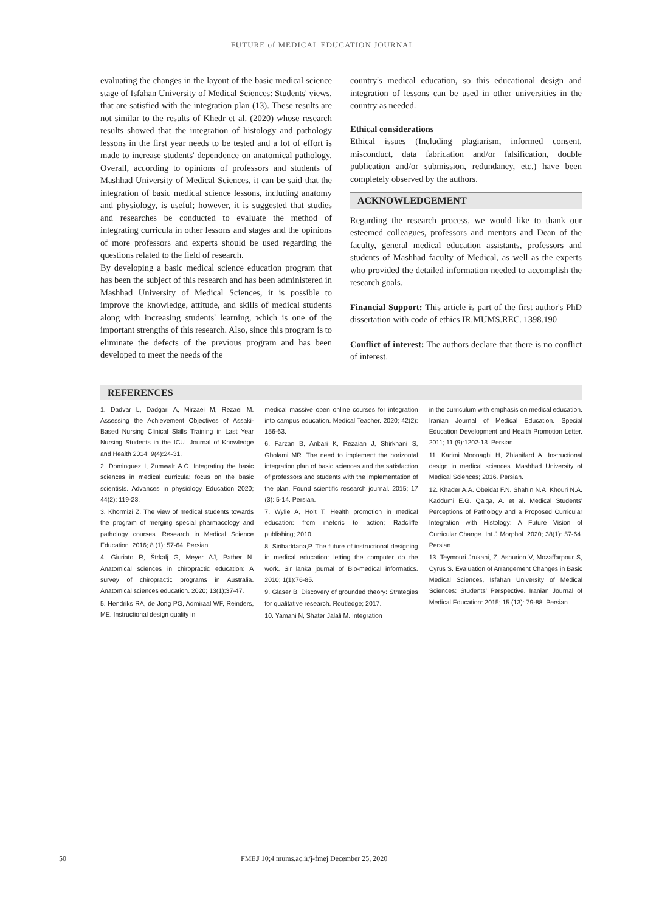FUTURE of MEDICAL EDUCATION JOURNAL
evaluating the changes in the layout of the basic medical science stage of Isfahan University of Medical Sciences: Students' views, that are satisfied with the integration plan (13). These results are not similar to the results of Khedr et al. (2020) whose research results showed that the integration of histology and pathology lessons in the first year needs to be tested and a lot of effort is made to increase students' dependence on anatomical pathology. Overall, according to opinions of professors and students of Mashhad University of Medical Sciences, it can be said that the integration of basic medical science lessons, including anatomy and physiology, is useful; however, it is suggested that studies and researches be conducted to evaluate the method of integrating curricula in other lessons and stages and the opinions of more professors and experts should be used regarding the questions related to the field of research.
By developing a basic medical science education program that has been the subject of this research and has been administered in Mashhad University of Medical Sciences, it is possible to improve the knowledge, attitude, and skills of medical students along with increasing students' learning, which is one of the important strengths of this research. Also, since this program is to eliminate the defects of the previous program and has been developed to meet the needs of the
country's medical education, so this educational design and integration of lessons can be used in other universities in the country as needed.
Ethical considerations
Ethical issues (Including plagiarism, informed consent, misconduct, data fabrication and/or falsification, double publication and/or submission, redundancy, etc.) have been completely observed by the authors.
ACKNOWLEDGEMENT
Regarding the research process, we would like to thank our esteemed colleagues, professors and mentors and Dean of the faculty, general medical education assistants, professors and students of Mashhad faculty of Medical, as well as the experts who provided the detailed information needed to accomplish the research goals.
Financial Support: This article is part of the first author's PhD dissertation with code of ethics IR.MUMS.REC. 1398.190
Conflict of interest: The authors declare that there is no conflict of interest.
REFERENCES
1. Dadvar L, Dadgari A, Mirzaei M, Rezaei M. Assessing the Achievement Objectives of Assaki-Based Nursing Clinical Skills Training in Last Year Nursing Students in the ICU. Journal of Knowledge and Health 2014; 9(4):24-31.
2. Dominguez I, Zumwalt A.C. Integrating the basic sciences in medical curricula: focus on the basic scientists. Advances in physiology Education 2020; 44(2): 119-23.
3. Khormizi Z. The view of medical students towards the program of merging special pharmacology and pathology courses. Research in Medical Science Education. 2016; 8 (1): 57-64. Persian.
4. Giuriato R, Štrkalj G, Meyer AJ, Pather N. Anatomical sciences in chiropractic education: A survey of chiropractic programs in Australia. Anatomical sciences education. 2020; 13(1);37-47.
5. Hendriks RA, de Jong PG, Admiraal WF, Reinders, ME. Instructional design quality in
medical massive open online courses for integration into campus education. Medical Teacher. 2020; 42(2): 156-63.
6. Farzan B, Anbari K, Rezaian J, Shirkhani S, Gholami MR. The need to implement the horizontal integration plan of basic sciences and the satisfaction of professors and students with the implementation of the plan. Found scientific research journal. 2015; 17 (3): 5-14. Persian.
7. Wylie A, Holt T. Health promotion in medical education: from rhetoric to action; Radcliffe publishing; 2010.
8. Siribaddana,P. The future of instructional designing in medical education: letting the computer do the work. Sir lanka journal of Bio-medical informatics. 2010; 1(1):76-85.
9. Glaser B. Discovery of grounded theory: Strategies for qualitative research. Routledge; 2017.
10. Yamani N, Shater Jalali M. Integration
in the curriculum with emphasis on medical education. Iranian Journal of Medical Education. Special Education Development and Health Promotion Letter. 2011; 11 (9):1202-13. Persian.
11. Karimi Moonaghi H, Zhianifard A. Instructional design in medical sciences. Mashhad University of Medical Sciences; 2016. Persian.
12. Khader A.A. Obeidat F.N. Shahin N.A. Khouri N.A. Kaddumi E.G. Qa'qa, A. et al. Medical Students' Perceptions of Pathology and a Proposed Curricular Integration with Histology: A Future Vision of Curricular Change. Int J Morphol. 2020; 38(1): 57-64. Persian.
13. Teymouri Jrukani, Z, Ashurion V, Mozaffarpour S, Cyrus S. Evaluation of Arrangement Changes in Basic Medical Sciences, Isfahan University of Medical Sciences: Students' Perspective. Iranian Journal of Medical Education: 2015; 15 (13): 79-88. Persian.
50 FMEJ 10;4 mums.ac.ir/j-fmej December 25, 2020